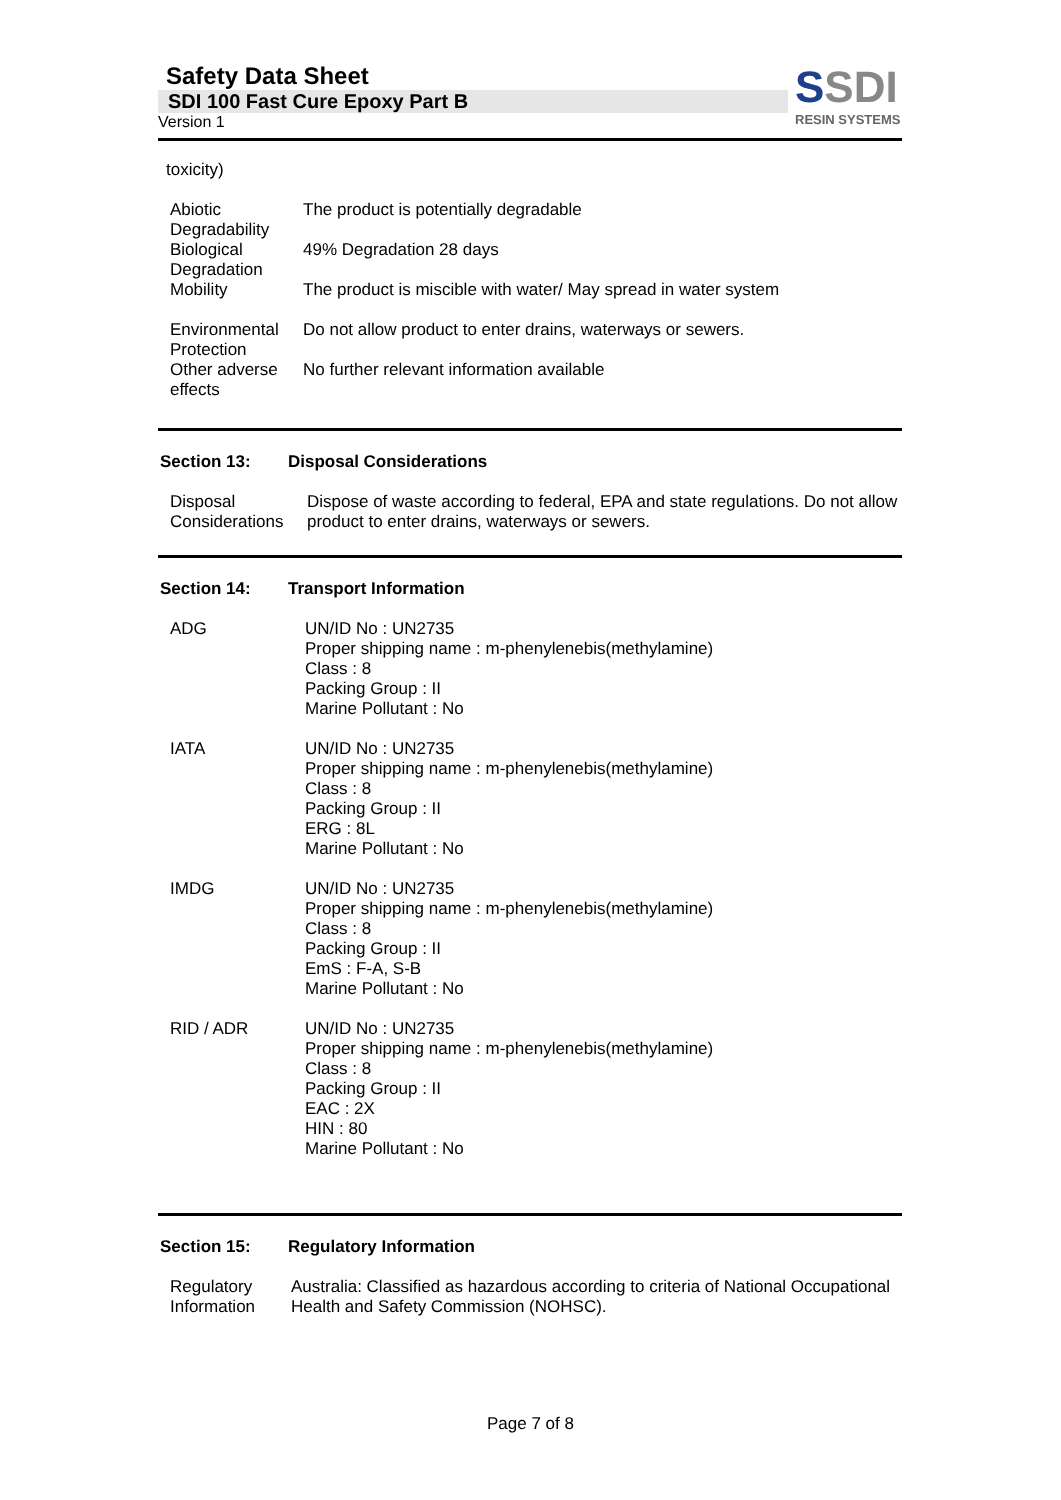Safety Data Sheet
SDI 100 Fast Cure Epoxy Part B
Version 1
SSDI
RESIN SYSTEMS
toxicity)
| Abiotic Degradability | The product is potentially degradable |
| Biological Degradation | 49% Degradation 28 days |
| Mobility | The product is miscible with water/ May spread in water system |
| Environmental Protection | Do not allow product to enter drains, waterways or sewers. |
| Other adverse effects | No further relevant information available |
Section 13: Disposal Considerations
| Disposal Considerations | Dispose of waste according to federal, EPA and state regulations. Do not allow product to enter drains, waterways or sewers. |
Section 14: Transport Information
| ADG | UN/ID No : UN2735 Proper shipping name : m-phenylenebis(methylamine) Class : 8 Packing Group : II Marine Pollutant : No |
| IATA | UN/ID No : UN2735 Proper shipping name : m-phenylenebis(methylamine) Class : 8 Packing Group : II ERG : 8L Marine Pollutant : No |
| IMDG | UN/ID No : UN2735 Proper shipping name : m-phenylenebis(methylamine) Class : 8 Packing Group : II EmS : F-A, S-B Marine Pollutant : No |
| RID / ADR | UN/ID No : UN2735 Proper shipping name : m-phenylenebis(methylamine) Class : 8 Packing Group : II EAC : 2X HIN : 80 Marine Pollutant : No |
Section 15: Regulatory Information
| Regulatory Information | Australia: Classified as hazardous according to criteria of National Occupational Health and Safety Commission (NOHSC). |
Page 7 of 8